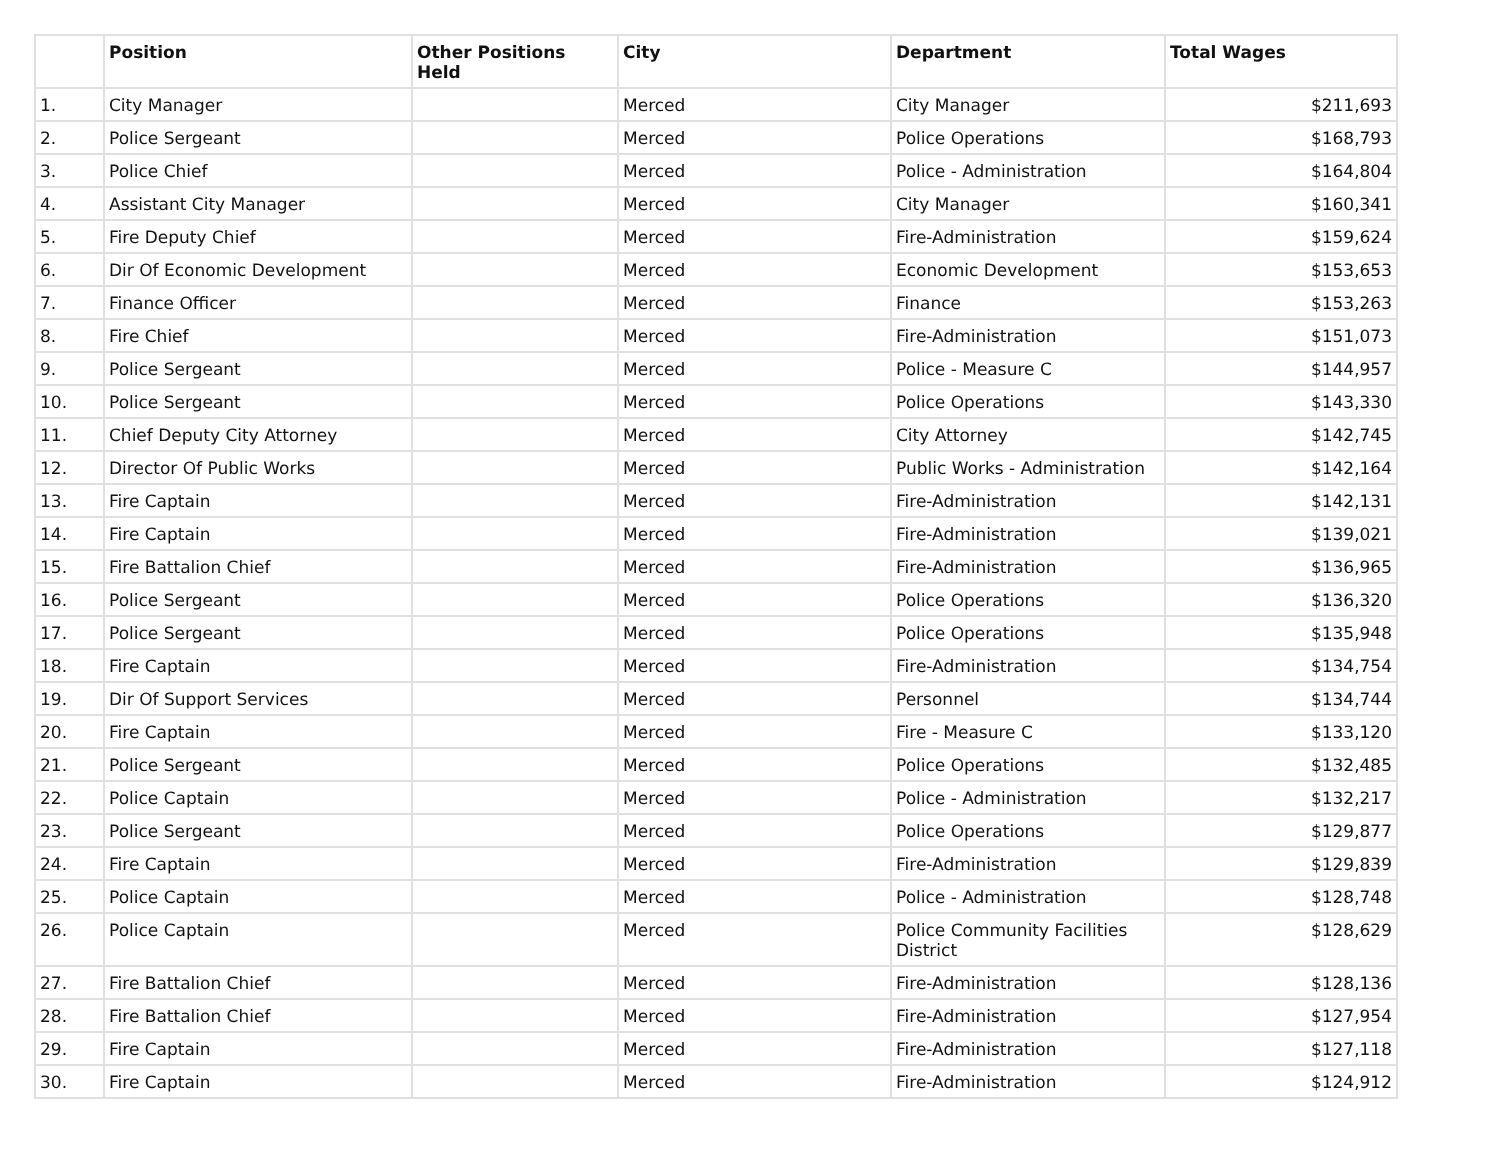| | Position | Other Positions Held | City | Department | Total Wages |
| --- | --- | --- | --- | --- | --- |
| 1. | City Manager | | Merced | City Manager | $211,693 |
| 2. | Police Sergeant | | Merced | Police Operations | $168,793 |
| 3. | Police Chief | | Merced | Police - Administration | $164,804 |
| 4. | Assistant City Manager | | Merced | City Manager | $160,341 |
| 5. | Fire Deputy Chief | | Merced | Fire-Administration | $159,624 |
| 6. | Dir Of Economic Development | | Merced | Economic Development | $153,653 |
| 7. | Finance Officer | | Merced | Finance | $153,263 |
| 8. | Fire Chief | | Merced | Fire-Administration | $151,073 |
| 9. | Police Sergeant | | Merced | Police - Measure C | $144,957 |
| 10. | Police Sergeant | | Merced | Police Operations | $143,330 |
| 11. | Chief Deputy City Attorney | | Merced | City Attorney | $142,745 |
| 12. | Director Of Public Works | | Merced | Public Works - Administration | $142,164 |
| 13. | Fire Captain | | Merced | Fire-Administration | $142,131 |
| 14. | Fire Captain | | Merced | Fire-Administration | $139,021 |
| 15. | Fire Battalion Chief | | Merced | Fire-Administration | $136,965 |
| 16. | Police Sergeant | | Merced | Police Operations | $136,320 |
| 17. | Police Sergeant | | Merced | Police Operations | $135,948 |
| 18. | Fire Captain | | Merced | Fire-Administration | $134,754 |
| 19. | Dir Of Support Services | | Merced | Personnel | $134,744 |
| 20. | Fire Captain | | Merced | Fire - Measure C | $133,120 |
| 21. | Police Sergeant | | Merced | Police Operations | $132,485 |
| 22. | Police Captain | | Merced | Police - Administration | $132,217 |
| 23. | Police Sergeant | | Merced | Police Operations | $129,877 |
| 24. | Fire Captain | | Merced | Fire-Administration | $129,839 |
| 25. | Police Captain | | Merced | Police - Administration | $128,748 |
| 26. | Police Captain | | Merced | Police Community Facilities District | $128,629 |
| 27. | Fire Battalion Chief | | Merced | Fire-Administration | $128,136 |
| 28. | Fire Battalion Chief | | Merced | Fire-Administration | $127,954 |
| 29. | Fire Captain | | Merced | Fire-Administration | $127,118 |
| 30. | Fire Captain | | Merced | Fire-Administration | $124,912 |